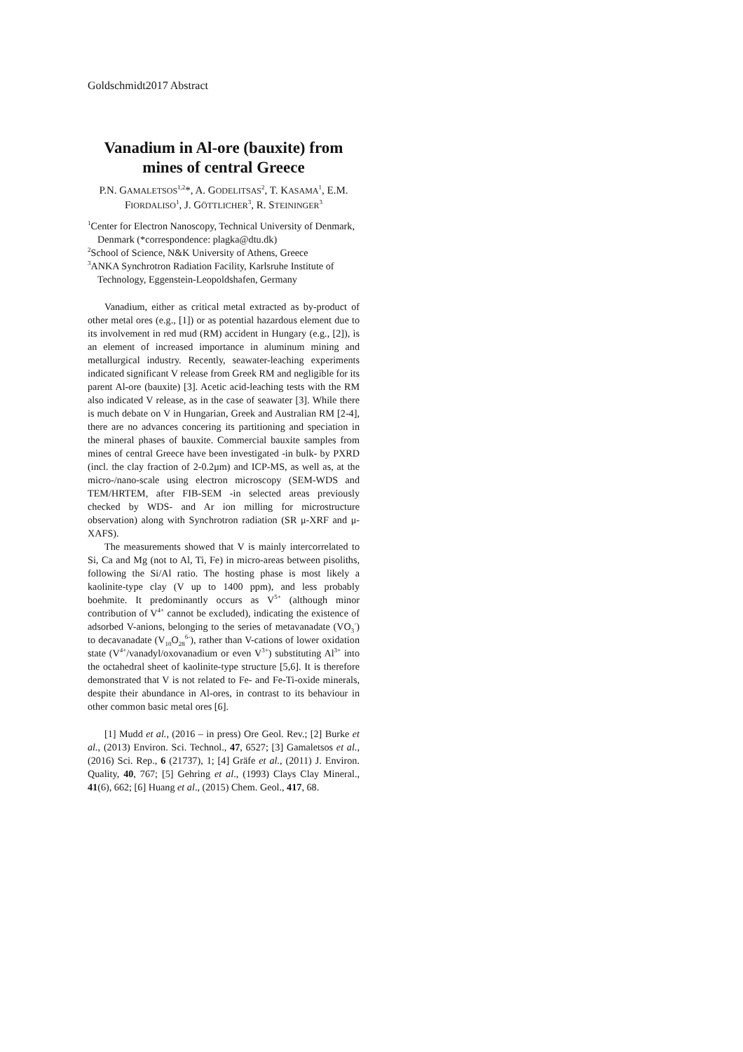Goldschmidt2017 Abstract
Vanadium in Al-ore (bauxite) from mines of central Greece
P.N. GAMALETSOS<sup>1,2</sup>*, A. GODELITSAS<sup>2</sup>, T. KASAMA<sup>1</sup>, E.M. FIORDALISO<sup>1</sup>, J. GÖTTLICHER<sup>3</sup>, R. STEININGER<sup>3</sup>
<sup>1</sup> Center for Electron Nanoscopy, Technical University of Denmark, Denmark (*correspondence: plagka@dtu.dk)
<sup>2</sup> School of Science, N&K University of Athens, Greece
<sup>3</sup> ANKA Synchrotron Radiation Facility, Karlsruhe Institute of Technology, Eggenstein-Leopoldshafen, Germany
Vanadium, either as critical metal extracted as by-product of other metal ores (e.g., [1]) or as potential hazardous element due to its involvement in red mud (RM) accident in Hungary (e.g., [2]), is an element of increased importance in aluminum mining and metallurgical industry. Recently, seawater-leaching experiments indicated significant V release from Greek RM and negligible for its parent Al-ore (bauxite) [3]. Acetic acid-leaching tests with the RM also indicated V release, as in the case of seawater [3]. While there is much debate on V in Hungarian, Greek and Australian RM [2-4], there are no advances concering its partitioning and speciation in the mineral phases of bauxite. Commercial bauxite samples from mines of central Greece have been investigated -in bulk- by PXRD (incl. the clay fraction of 2-0.2μm) and ICP-MS, as well as, at the micro-/nano-scale using electron microscopy (SEM-WDS and TEM/HRTEM, after FIB-SEM -in selected areas previously checked by WDS- and Ar ion milling for microstructure observation) along with Synchrotron radiation (SR μ-XRF and μ-XAFS).
The measurements showed that V is mainly intercorrelated to Si, Ca and Mg (not to Al, Ti, Fe) in micro-areas between pisoliths, following the Si/Al ratio. The hosting phase is most likely a kaolinite-type clay (V up to 1400 ppm), and less probably boehmite. It predominantly occurs as V<sup>5+</sup> (although minor contribution of V<sup>4+</sup> cannot be excluded), indicating the existence of adsorbed V-anions, belonging to the series of metavanadate (VO<sub>3</sub><sup>-</sup>) to decavanadate (V<sub>10</sub>O<sub>28</sub><sup>6-</sup>), rather than V-cations of lower oxidation state (V<sup>4+</sup>/vanadyl/oxovanadium or even V<sup>3+</sup>) substituting Al<sup>3+</sup> into the octahedral sheet of kaolinite-type structure [5,6]. It is therefore demonstrated that V is not related to Fe- and Fe-Ti-oxide minerals, despite their abundance in Al-ores, in contrast to its behaviour in other common basic metal ores [6].
[1] Mudd et al., (2016 – in press) Ore Geol. Rev.; [2] Burke et al., (2013) Environ. Sci. Technol., 47, 6527; [3] Gamaletsos et al., (2016) Sci. Rep., 6 (21737), 1; [4] Gräfe et al., (2011) J. Environ. Quality, 40, 767; [5] Gehring et al., (1993) Clays Clay Mineral., 41(6), 662; [6] Huang et al., (2015) Chem. Geol., 417, 68.